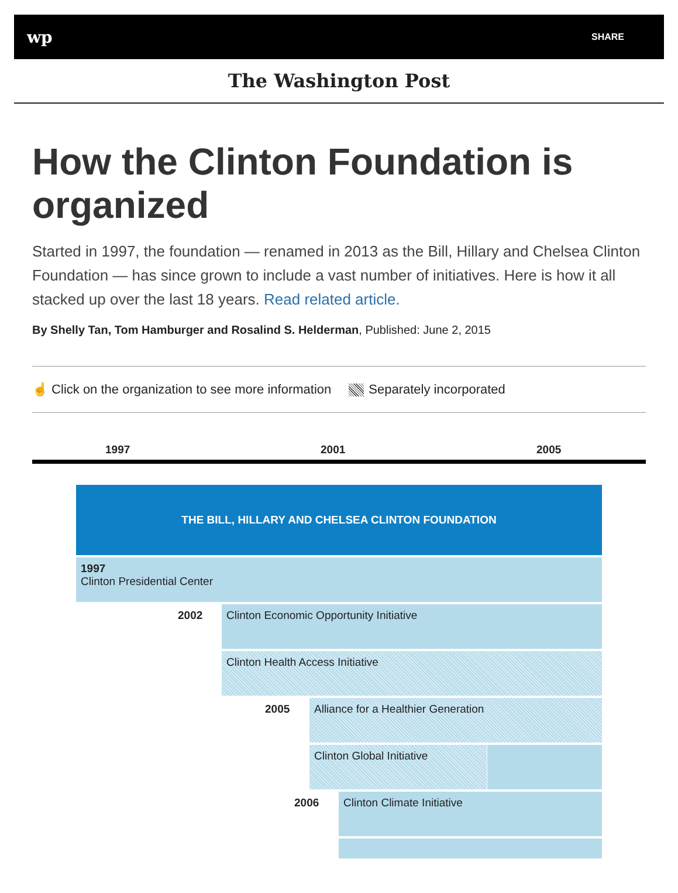wp SHARE
The Washington Post
How the Clinton Foundation is organized
Started in 1997, the foundation — renamed in 2013 as the Bill, Hillary and Chelsea Clinton Foundation — has since grown to include a vast number of initiatives. Here is how it all stacked up over the last 18 years. Read related article.
By Shelly Tan, Tom Hamburger and Rosalind S. Helderman, Published: June 2, 2015
☝ Click on the organization to see more information Separately incorporated
1997 2001 2005
THE BILL, HILLARY AND CHELSEA CLINTON FOUNDATION
1997
Clinton Presidential Center
2002
Clinton Economic Opportunity Initiative
Clinton Health Access Initiative
2005
Alliance for a Healthier Generation
Clinton Global Initiative
2006 Clinton Climate Initiative